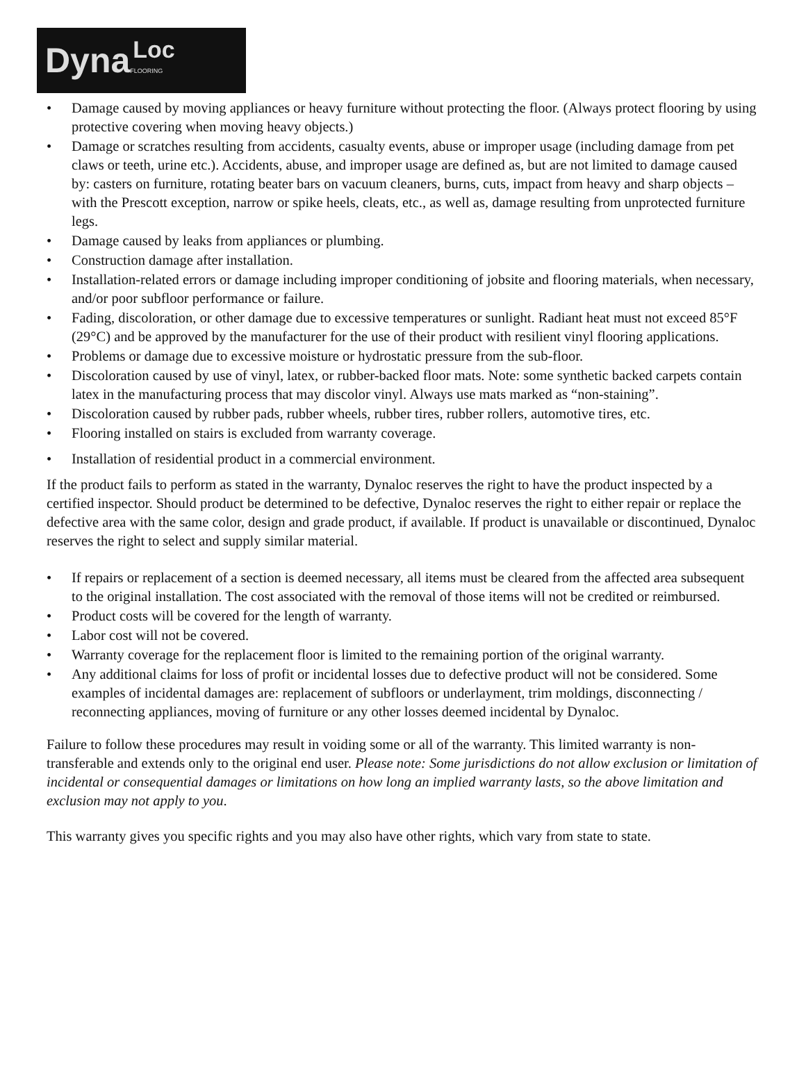Dyna
Loc
FLOORING
• Damage caused by moving appliances or heavy furniture without protecting the floor. (Always protect flooring by using protective covering when moving heavy objects.)
• Damage or scratches resulting from accidents, casualty events, abuse or improper usage (including damage from pet claws or teeth, urine etc.). Accidents, abuse, and improper usage are defined as, but are not limited to damage caused by: casters on furniture, rotating beater bars on vacuum cleaners, burns, cuts, impact from heavy and sharp objects – with the Prescott exception, narrow or spike heels, cleats, etc., as well as, damage resulting from unprotected furniture legs.
• Damage caused by leaks from appliances or plumbing.
• Construction damage after installation.
• Installation-related errors or damage including improper conditioning of jobsite and flooring materials, when necessary, and/or poor subfloor performance or failure.
• Fading, discoloration, or other damage due to excessive temperatures or sunlight. Radiant heat must not exceed 85°F (29°C) and be approved by the manufacturer for the use of their product with resilient vinyl flooring applications.
• Problems or damage due to excessive moisture or hydrostatic pressure from the sub-floor.
• Discoloration caused by use of vinyl, latex, or rubber-backed floor mats. Note: some synthetic backed carpets contain latex in the manufacturing process that may discolor vinyl. Always use mats marked as “non-staining”.
• Discoloration caused by rubber pads, rubber wheels, rubber tires, rubber rollers, automotive tires, etc.
• Flooring installed on stairs is excluded from warranty coverage.
• Installation of residential product in a commercial environment.
If the product fails to perform as stated in the warranty, Dynaloc reserves the right to have the product inspected by a certified inspector. Should product be determined to be defective, Dynaloc reserves the right to either repair or replace the defective area with the same color, design and grade product, if available. If product is unavailable or discontinued, Dynaloc reserves the right to select and supply similar material.
• If repairs or replacement of a section is deemed necessary, all items must be cleared from the affected area subsequent to the original installation. The cost associated with the removal of those items will not be credited or reimbursed.
• Product costs will be covered for the length of warranty.
• Labor cost will not be covered.
• Warranty coverage for the replacement floor is limited to the remaining portion of the original warranty.
• Any additional claims for loss of profit or incidental losses due to defective product will not be considered. Some examples of incidental damages are: replacement of subfloors or underlayment, trim moldings, disconnecting / reconnecting appliances, moving of furniture or any other losses deemed incidental by Dynaloc.
Failure to follow these procedures may result in voiding some or all of the warranty. This limited warranty is non-transferable and extends only to the original end user. Please note: Some jurisdictions do not allow exclusion or limitation of incidental or consequential damages or limitations on how long an implied warranty lasts, so the above limitation and exclusion may not apply to you.
This warranty gives you specific rights and you may also have other rights, which vary from state to state.